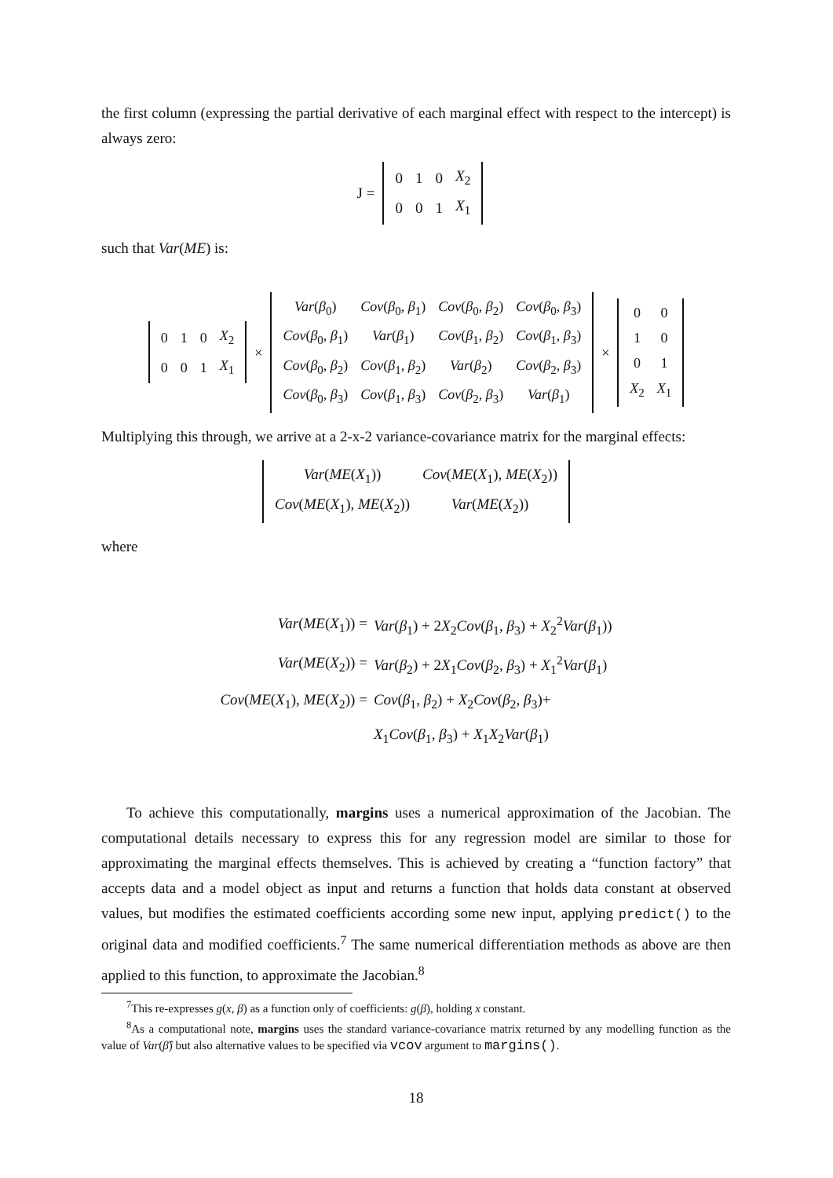the first column (expressing the partial derivative of each marginal effect with respect to the intercept) is always zero:
J =
| 0 | 1 | 0 | X<sub>2</sub> |
| 0 | 0 | 1 | X<sub>1</sub> |
such that Var(ME) is:
| 0 | 1 | 0 | X<sub>2</sub> |
| 0 | 0 | 1 | X<sub>1</sub> |
×
| Var ( β<sub>0</sub>) | Cov ( β<sub>0</sub>, β<sub>1</sub>) | Cov ( β<sub>0</sub>, β<sub>2</sub>) | Cov ( β<sub>0</sub>, β<sub>3</sub>) |
| Cov ( β<sub>0</sub>, β<sub>1</sub>) | Var ( β<sub>1</sub>) | Cov ( β<sub>1</sub>, β<sub>2</sub>) | Cov ( β<sub>1</sub>, β<sub>3</sub>) |
| Cov ( β<sub>0</sub>, β<sub>2</sub>) | Cov ( β<sub>1</sub>, β<sub>2</sub>) | Var ( β<sub>2</sub>) | Cov ( β<sub>2</sub>, β<sub>3</sub>) |
| Cov ( β<sub>0</sub>, β<sub>3</sub>) | Cov ( β<sub>1</sub>, β<sub>3</sub>) | Cov ( β<sub>2</sub>, β<sub>3</sub>) | Var ( β<sub>1</sub>) |
×
| 0 | 0 |
| 1 | 0 |
| 0 | 1 |
| X<sub>2</sub> | X<sub>1</sub> |
Multiplying this through, we arrive at a 2-x-2 variance-covariance matrix for the marginal effects:
| Var ( ME ( X<sub>1</sub>)) | Cov ( ME ( X<sub>1</sub>), ME ( X<sub>2</sub>)) |
| Cov ( ME ( X<sub>1</sub>), ME ( X<sub>2</sub>)) | Var ( ME ( X<sub>2</sub>)) |
where
| Var ( ME ( X<sub>1</sub>)) = | Var ( β<sub>1</sub>) + 2 X<sub>2</sub> Cov ( β<sub>1</sub>, β<sub>3</sub>) + X<sub>2</sub><sup>2</sup> Var ( β<sub>1</sub>)) |
| Var ( ME ( X<sub>2</sub>)) = | Var ( β<sub>2</sub>) + 2 X<sub>1</sub> Cov ( β<sub>2</sub>, β<sub>3</sub>) + X<sub>1</sub><sup>2</sup> Var ( β<sub>1</sub>) |
| Cov ( ME ( X<sub>1</sub>), ME ( X<sub>2</sub>)) = | Cov ( β<sub>1</sub>, β<sub>2</sub>) + X<sub>2</sub> Cov ( β<sub>2</sub>, β<sub>3</sub>)+ |
| | X<sub>1</sub> Cov ( β<sub>1</sub>, β<sub>3</sub>) + X<sub>1</sub> X<sub>2</sub> Var ( β<sub>1</sub>) |
To achieve this computationally, margins uses a numerical approximation of the Jacobian. The computational details necessary to express this for any regression model are similar to those for approximating the marginal effects themselves. This is achieved by creating a “function factory” that accepts data and a model object as input and returns a function that holds data constant at observed values, but modifies the estimated coefficients according some new input, applying predict() to the original data and modified coefficients.<sup>7</sup> The same numerical differentiation methods as above are then applied to this function, to approximate the Jacobian.<sup>8</sup>
<sup>7</sup> This re-expresses g(x, β) as a function only of coefficients: g(β), holding x constant.
<sup>8</sup> As a computational note, margins uses the standard variance-covariance matrix returned by any modelling function as the value of Var(β̂) but also alternative values to be specified via vcov argument to margins().
18